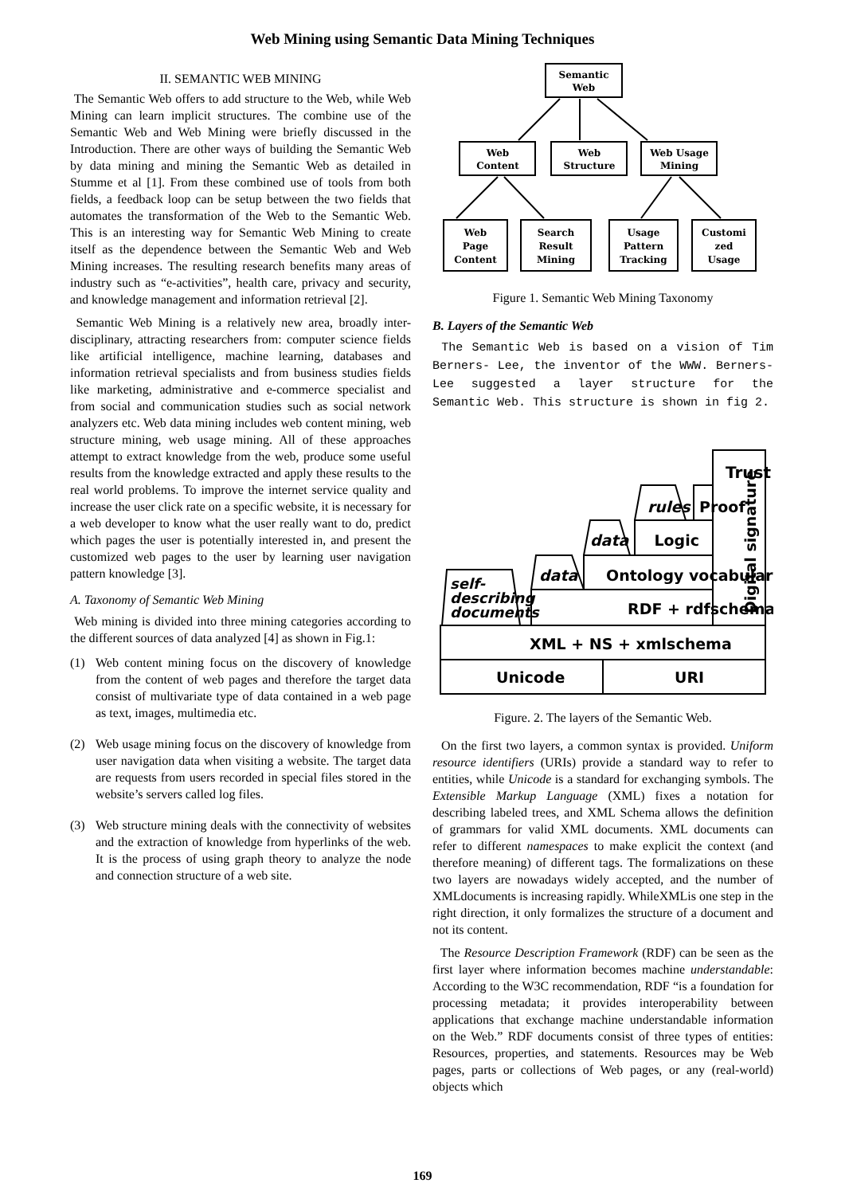Web Mining using Semantic Data Mining Techniques
II. SEMANTIC WEB MINING
The Semantic Web offers to add structure to the Web, while Web Mining can learn implicit structures. The combine use of the Semantic Web and Web Mining were briefly discussed in the Introduction. There are other ways of building the Semantic Web by data mining and mining the Semantic Web as detailed in Stumme et al [1]. From these combined use of tools from both fields, a feedback loop can be setup between the two fields that automates the transformation of the Web to the Semantic Web. This is an interesting way for Semantic Web Mining to create itself as the dependence between the Semantic Web and Web Mining increases. The resulting research benefits many areas of industry such as “e-activities”, health care, privacy and security, and knowledge management and information retrieval [2].
Semantic Web Mining is a relatively new area, broadly inter-disciplinary, attracting researchers from: computer science fields like artificial intelligence, machine learning, databases and information retrieval specialists and from business studies fields like marketing, administrative and e-commerce specialist and from social and communication studies such as social network analyzers etc. Web data mining includes web content mining, web structure mining, web usage mining. All of these approaches attempt to extract knowledge from the web, produce some useful results from the knowledge extracted and apply these results to the real world problems. To improve the internet service quality and increase the user click rate on a specific website, it is necessary for a web developer to know what the user really want to do, predict which pages the user is potentially interested in, and present the customized web pages to the user by learning user navigation pattern knowledge [3].
A. Taxonomy of Semantic Web Mining
Web mining is divided into three mining categories according to the different sources of data analyzed [4] as shown in Fig.1:
(1) Web content mining focus on the discovery of knowledge from the content of web pages and therefore the target data consist of multivariate type of data contained in a web page as text, images, multimedia etc.
(2) Web usage mining focus on the discovery of knowledge from user navigation data when visiting a website. The target data are requests from users recorded in special files stored in the website’s servers called log files.
(3) Web structure mining deals with the connectivity of websites and the extraction of knowledge from hyperlinks of the web. It is the process of using graph theory to analyze the node and connection structure of a web site.
Semantic
Web
Web
Content
Web
Structure
Web Usage
Mining
Web
Page
Content
Search
Result
Mining
Usage
Pattern
Tracking
Customi
zed
Usage
Figure 1. Semantic Web Mining Taxonomy
B. Layers of the Semantic Web
The Semantic Web is based on a vision of Tim Berners- Lee, the inventor of the WWW. Berners-Lee suggested a layer structure for the Semantic Web. This structure is shown in fig 2.
Trust
Proof
Logic
rules
data
data
Ontology vocabulary
RDF + rdfschema
self-
describing
documents
Digital signature
XML + NS + xmlschema
Unicode
URI
Figure. 2. The layers of the Semantic Web.
On the first two layers, a common syntax is provided. Uniform resource identifiers (URIs) provide a standard way to refer to entities, while Unicode is a standard for exchanging symbols. The Extensible Markup Language (XML) fixes a notation for describing labeled trees, and XML Schema allows the definition of grammars for valid XML documents. XML documents can refer to different namespaces to make explicit the context (and therefore meaning) of different tags. The formalizations on these two layers are nowadays widely accepted, and the number of XMLdocuments is increasing rapidly. WhileXMLis one step in the right direction, it only formalizes the structure of a document and not its content.
The Resource Description Framework (RDF) can be seen as the first layer where information becomes machine understandable: According to the W3C recommendation, RDF “is a foundation for processing metadata; it provides interoperability between applications that exchange machine understandable information on the Web.” RDF documents consist of three types of entities: Resources, properties, and statements. Resources may be Web pages, parts or collections of Web pages, or any (real-world) objects which
169